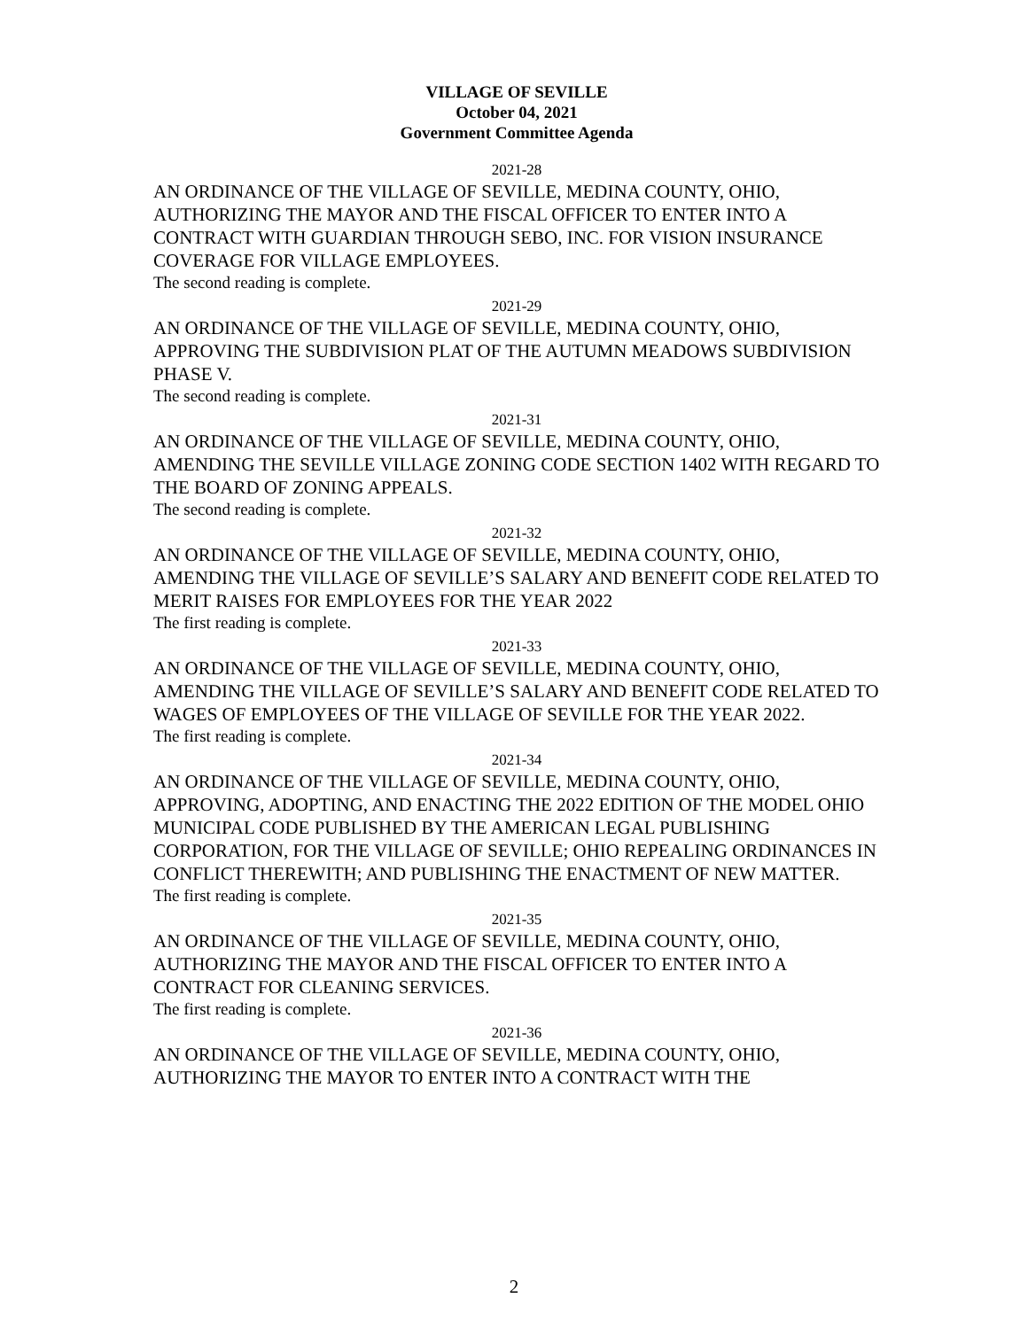VILLAGE OF SEVILLE
October 04, 2021
Government Committee Agenda
2021-28
AN ORDINANCE OF THE VILLAGE OF SEVILLE, MEDINA COUNTY, OHIO, AUTHORIZING THE MAYOR AND THE FISCAL OFFICER TO ENTER INTO A CONTRACT WITH GUARDIAN THROUGH SEBO, INC. FOR VISION INSURANCE COVERAGE FOR VILLAGE EMPLOYEES.
The second reading is complete.
2021-29
AN ORDINANCE OF THE VILLAGE OF SEVILLE, MEDINA COUNTY, OHIO, APPROVING THE SUBDIVISION PLAT OF THE AUTUMN MEADOWS SUBDIVISION PHASE V.
The second reading is complete.
2021-31
AN ORDINANCE OF THE VILLAGE OF SEVILLE, MEDINA COUNTY, OHIO, AMENDING THE SEVILLE VILLAGE ZONING CODE SECTION 1402 WITH REGARD TO THE BOARD OF ZONING APPEALS.
The second reading is complete.
2021-32
AN ORDINANCE OF THE VILLAGE OF SEVILLE, MEDINA COUNTY, OHIO, AMENDING THE VILLAGE OF SEVILLE’S SALARY AND BENEFIT CODE RELATED TO MERIT RAISES FOR EMPLOYEES FOR THE YEAR 2022
The first reading is complete.
2021-33
AN ORDINANCE OF THE VILLAGE OF SEVILLE, MEDINA COUNTY, OHIO, AMENDING THE VILLAGE OF SEVILLE’S SALARY AND BENEFIT CODE RELATED TO WAGES OF EMPLOYEES OF THE VILLAGE OF SEVILLE FOR THE YEAR 2022.
The first reading is complete.
2021-34
AN ORDINANCE OF THE VILLAGE OF SEVILLE, MEDINA COUNTY, OHIO, APPROVING, ADOPTING, AND ENACTING THE 2022 EDITION OF THE MODEL OHIO MUNICIPAL CODE PUBLISHED BY THE AMERICAN LEGAL PUBLISHING CORPORATION, FOR THE VILLAGE OF SEVILLE; OHIO REPEALING ORDINANCES IN CONFLICT THEREWITH; AND PUBLISHING THE ENACTMENT OF NEW MATTER.
The first reading is complete.
2021-35
AN ORDINANCE OF THE VILLAGE OF SEVILLE, MEDINA COUNTY, OHIO, AUTHORIZING THE MAYOR AND THE FISCAL OFFICER TO ENTER INTO A CONTRACT FOR CLEANING SERVICES.
The first reading is complete.
2021-36
AN ORDINANCE OF THE VILLAGE OF SEVILLE, MEDINA COUNTY, OHIO, AUTHORIZING THE MAYOR TO ENTER INTO A CONTRACT WITH THE
2